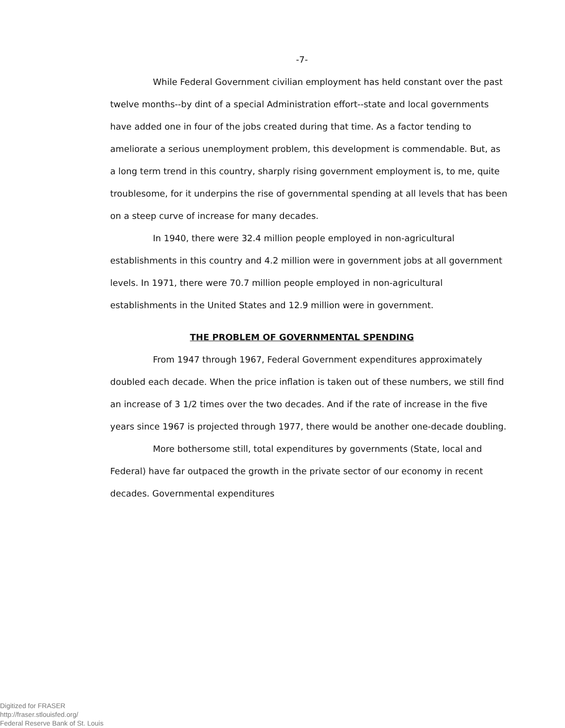-7-
While Federal Government civilian employment has held constant over the past twelve months--by dint of a special Administration effort--state and local governments have added one in four of the jobs created during that time. As a factor tending to ameliorate a serious unemployment problem, this development is commendable. But, as a long term trend in this country, sharply rising government employment is, to me, quite troublesome, for it underpins the rise of governmental spending at all levels that has been on a steep curve of increase for many decades.
In 1940, there were 32.4 million people employed in non-agricultural establishments in this country and 4.2 million were in government jobs at all government levels. In 1971, there were 70.7 million people employed in non-agricultural establishments in the United States and 12.9 million were in government.
THE PROBLEM OF GOVERNMENTAL SPENDING
From 1947 through 1967, Federal Government expenditures approximately doubled each decade. When the price inflation is taken out of these numbers, we still find an increase of 3 1/2 times over the two decades. And if the rate of increase in the five years since 1967 is projected through 1977, there would be another one-decade doubling.
More bothersome still, total expenditures by governments (State, local and Federal) have far outpaced the growth in the private sector of our economy in recent decades. Governmental expenditures
Digitized for FRASER
http://fraser.stlouisfed.org/
Federal Reserve Bank of St. Louis